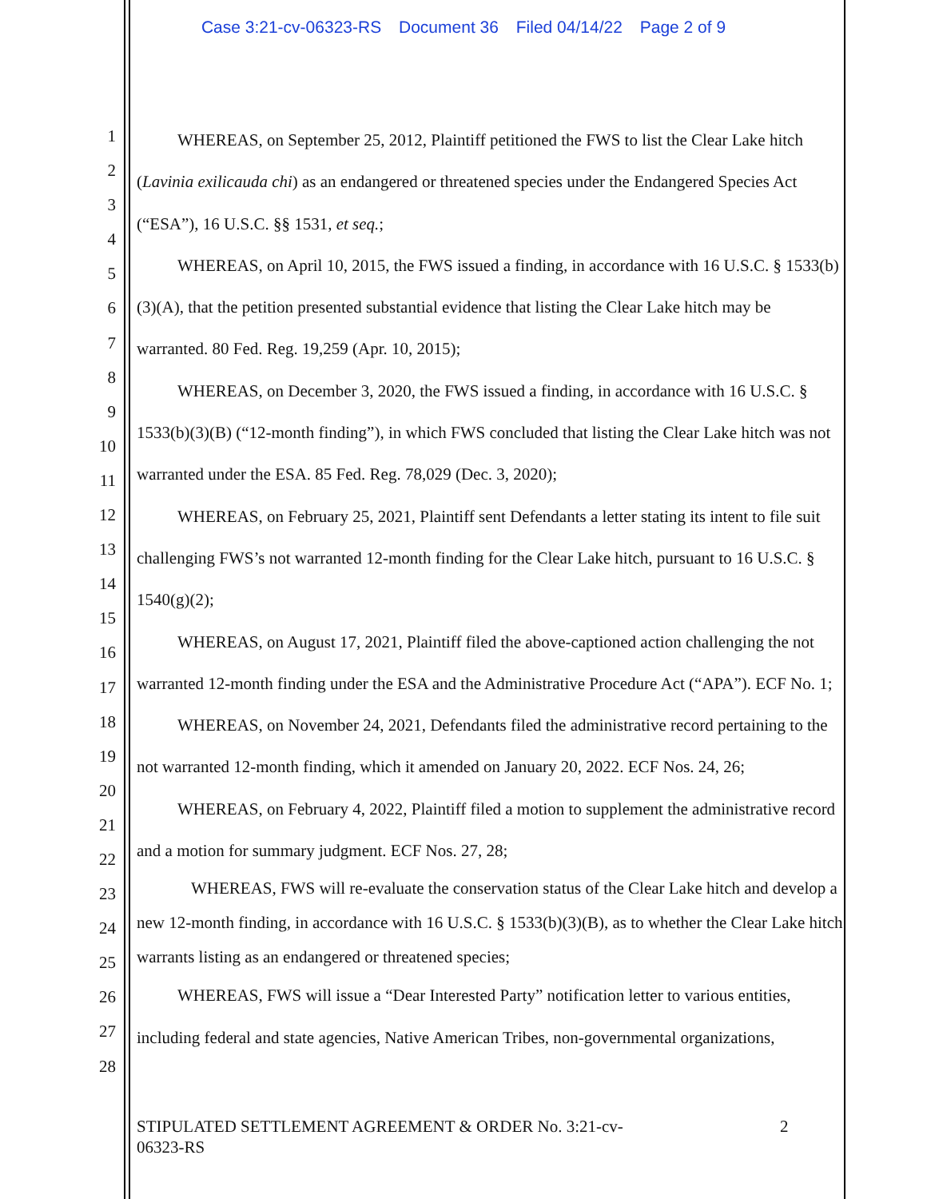Case 3:21-cv-06323-RS Document 36 Filed 04/14/22 Page 2 of 9
1
2
3
4
5
6
7
8
9
10
11
12
13
14
15
16
17
18
19
20
21
22
23
24
25
26
27
28
WHEREAS, on September 25, 2012, Plaintiff petitioned the FWS to list the Clear Lake hitch (Lavinia exilicauda chi) as an endangered or threatened species under the Endangered Species Act (“ESA”), 16 U.S.C. §§ 1531, et seq.;
WHEREAS, on April 10, 2015, the FWS issued a finding, in accordance with 16 U.S.C. § 1533(b)(3)(A), that the petition presented substantial evidence that listing the Clear Lake hitch may be warranted. 80 Fed. Reg. 19,259 (Apr. 10, 2015);
WHEREAS, on December 3, 2020, the FWS issued a finding, in accordance with 16 U.S.C. § 1533(b)(3)(B) (“12-month finding”), in which FWS concluded that listing the Clear Lake hitch was not warranted under the ESA. 85 Fed. Reg. 78,029 (Dec. 3, 2020);
WHEREAS, on February 25, 2021, Plaintiff sent Defendants a letter stating its intent to file suit challenging FWS’s not warranted 12-month finding for the Clear Lake hitch, pursuant to 16 U.S.C. § 1540(g)(2);
WHEREAS, on August 17, 2021, Plaintiff filed the above-captioned action challenging the not warranted 12-month finding under the ESA and the Administrative Procedure Act (“APA”). ECF No. 1;
WHEREAS, on November 24, 2021, Defendants filed the administrative record pertaining to the not warranted 12-month finding, which it amended on January 20, 2022. ECF Nos. 24, 26;
WHEREAS, on February 4, 2022, Plaintiff filed a motion to supplement the administrative record and a motion for summary judgment. ECF Nos. 27, 28;
WHEREAS, FWS will re-evaluate the conservation status of the Clear Lake hitch and develop a new 12-month finding, in accordance with 16 U.S.C. § 1533(b)(3)(B), as to whether the Clear Lake hitch warrants listing as an endangered or threatened species;
WHEREAS, FWS will issue a “Dear Interested Party” notification letter to various entities, including federal and state agencies, Native American Tribes, non-governmental organizations,
STIPULATED SETTLEMENT AGREEMENT & ORDER No. 3:21-cv-06323-RS
2